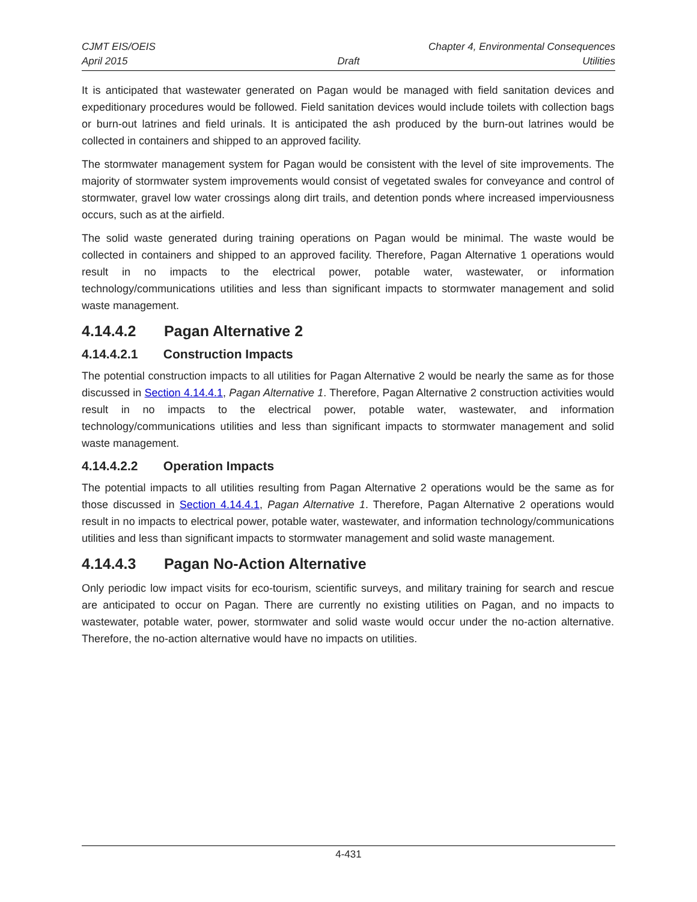CJMT EIS/OEIS Chapter 4, Environmental Consequences
April 2015 Draft Utilities
It is anticipated that wastewater generated on Pagan would be managed with field sanitation devices and expeditionary procedures would be followed. Field sanitation devices would include toilets with collection bags or burn-out latrines and field urinals. It is anticipated the ash produced by the burn-out latrines would be collected in containers and shipped to an approved facility.
The stormwater management system for Pagan would be consistent with the level of site improvements. The majority of stormwater system improvements would consist of vegetated swales for conveyance and control of stormwater, gravel low water crossings along dirt trails, and detention ponds where increased imperviousness occurs, such as at the airfield.
The solid waste generated during training operations on Pagan would be minimal. The waste would be collected in containers and shipped to an approved facility. Therefore, Pagan Alternative 1 operations would result in no impacts to the electrical power, potable water, wastewater, or information technology/communications utilities and less than significant impacts to stormwater management and solid waste management.
4.14.4.2 Pagan Alternative 2
4.14.4.2.1 Construction Impacts
The potential construction impacts to all utilities for Pagan Alternative 2 would be nearly the same as for those discussed in Section 4.14.4.1, Pagan Alternative 1. Therefore, Pagan Alternative 2 construction activities would result in no impacts to the electrical power, potable water, wastewater, and information technology/communications utilities and less than significant impacts to stormwater management and solid waste management.
4.14.4.2.2 Operation Impacts
The potential impacts to all utilities resulting from Pagan Alternative 2 operations would be the same as for those discussed in Section 4.14.4.1, Pagan Alternative 1. Therefore, Pagan Alternative 2 operations would result in no impacts to electrical power, potable water, wastewater, and information technology/communications utilities and less than significant impacts to stormwater management and solid waste management.
4.14.4.3 Pagan No-Action Alternative
Only periodic low impact visits for eco-tourism, scientific surveys, and military training for search and rescue are anticipated to occur on Pagan. There are currently no existing utilities on Pagan, and no impacts to wastewater, potable water, power, stormwater and solid waste would occur under the no-action alternative. Therefore, the no-action alternative would have no impacts on utilities.
4-431